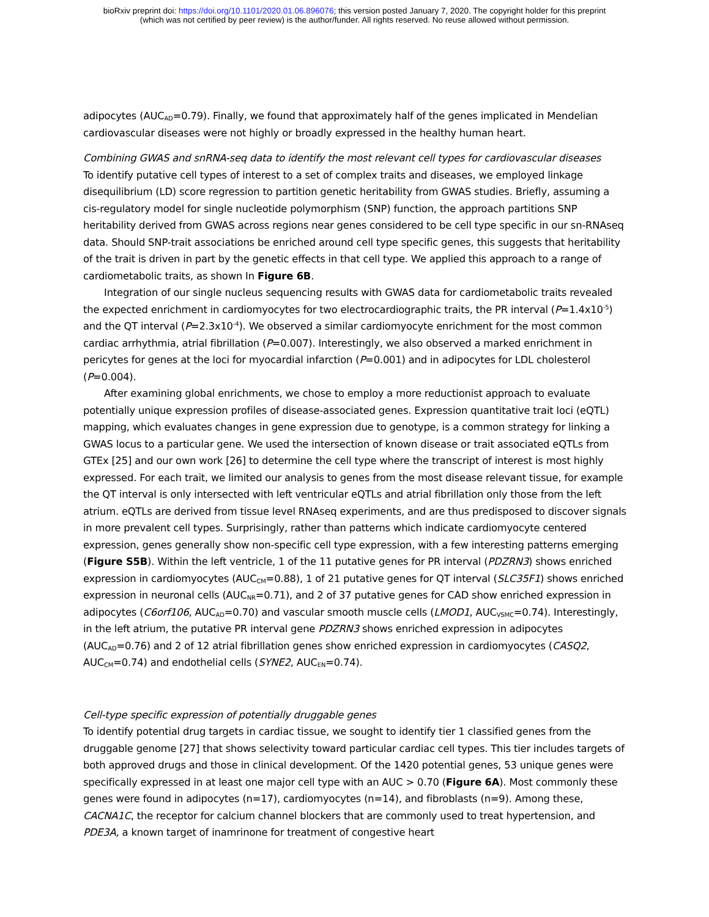bioRxiv preprint doi: https://doi.org/10.1101/2020.01.06.896076; this version posted January 7, 2020. The copyright holder for this preprint
(which was not certified by peer review) is the author/funder. All rights reserved. No reuse allowed without permission.
adipocytes (AUC<sub>AD</sub>=0.79). Finally, we found that approximately half of the genes implicated in Mendelian cardiovascular diseases were not highly or broadly expressed in the healthy human heart.
Combining GWAS and snRNA-seq data to identify the most relevant cell types for cardiovascular diseases
To identify putative cell types of interest to a set of complex traits and diseases, we employed linkage disequilibrium (LD) score regression to partition genetic heritability from GWAS studies. Briefly, assuming a cis-regulatory model for single nucleotide polymorphism (SNP) function, the approach partitions SNP heritability derived from GWAS across regions near genes considered to be cell type specific in our sn-RNAseq data. Should SNP-trait associations be enriched around cell type specific genes, this suggests that heritability of the trait is driven in part by the genetic effects in that cell type. We applied this approach to a range of cardiometabolic traits, as shown In Figure 6B.
Integration of our single nucleus sequencing results with GWAS data for cardiometabolic traits revealed the expected enrichment in cardiomyocytes for two electrocardiographic traits, the PR interval (P=1.4x10<sup>-5</sup>) and the QT interval (P=2.3x10<sup>-4</sup>). We observed a similar cardiomyocyte enrichment for the most common cardiac arrhythmia, atrial fibrillation (P=0.007). Interestingly, we also observed a marked enrichment in pericytes for genes at the loci for myocardial infarction (P=0.001) and in adipocytes for LDL cholesterol (P=0.004).
After examining global enrichments, we chose to employ a more reductionist approach to evaluate potentially unique expression profiles of disease-associated genes. Expression quantitative trait loci (eQTL) mapping, which evaluates changes in gene expression due to genotype, is a common strategy for linking a GWAS locus to a particular gene. We used the intersection of known disease or trait associated eQTLs from GTEx [25] and our own work [26] to determine the cell type where the transcript of interest is most highly expressed. For each trait, we limited our analysis to genes from the most disease relevant tissue, for example the QT interval is only intersected with left ventricular eQTLs and atrial fibrillation only those from the left atrium. eQTLs are derived from tissue level RNAseq experiments, and are thus predisposed to discover signals in more prevalent cell types. Surprisingly, rather than patterns which indicate cardiomyocyte centered expression, genes generally show non-specific cell type expression, with a few interesting patterns emerging (Figure S5B). Within the left ventricle, 1 of the 11 putative genes for PR interval (PDZRN3) shows enriched expression in cardiomyocytes (AUC<sub>CM</sub>=0.88), 1 of 21 putative genes for QT interval (SLC35F1) shows enriched expression in neuronal cells (AUC<sub>NR</sub>=0.71), and 2 of 37 putative genes for CAD show enriched expression in adipocytes (C6orf106, AUC<sub>AD</sub>=0.70) and vascular smooth muscle cells (LMOD1, AUC<sub>VSMC</sub>=0.74). Interestingly, in the left atrium, the putative PR interval gene PDZRN3 shows enriched expression in adipocytes (AUC<sub>AD</sub>=0.76) and 2 of 12 atrial fibrillation genes show enriched expression in cardiomyocytes (CASQ2, AUC<sub>CM</sub>=0.74) and endothelial cells (SYNE2, AUC<sub>EN</sub>=0.74).
Cell-type specific expression of potentially druggable genes
To identify potential drug targets in cardiac tissue, we sought to identify tier 1 classified genes from the druggable genome [27] that shows selectivity toward particular cardiac cell types. This tier includes targets of both approved drugs and those in clinical development. Of the 1420 potential genes, 53 unique genes were specifically expressed in at least one major cell type with an AUC > 0.70 (Figure 6A). Most commonly these genes were found in adipocytes (n=17), cardiomyocytes (n=14), and fibroblasts (n=9). Among these, CACNA1C, the receptor for calcium channel blockers that are commonly used to treat hypertension, and PDE3A, a known target of inamrinone for treatment of congestive heart